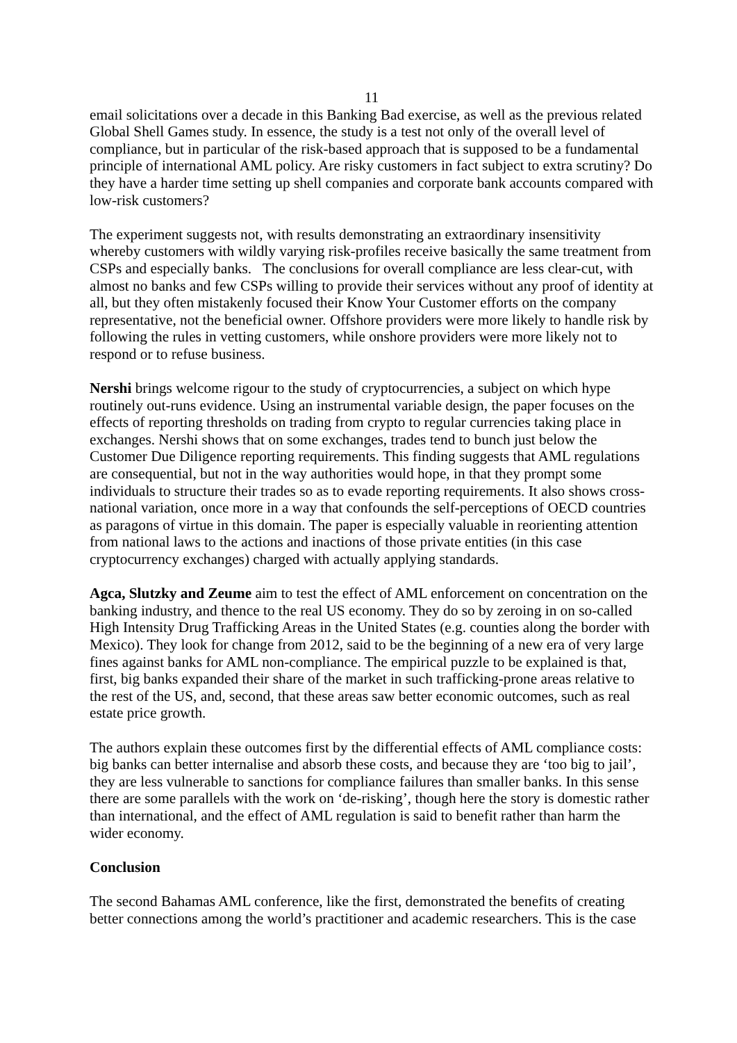11
email solicitations over a decade in this Banking Bad exercise, as well as the previous related Global Shell Games study. In essence, the study is a test not only of the overall level of compliance, but in particular of the risk-based approach that is supposed to be a fundamental principle of international AML policy. Are risky customers in fact subject to extra scrutiny? Do they have a harder time setting up shell companies and corporate bank accounts compared with low-risk customers?
The experiment suggests not, with results demonstrating an extraordinary insensitivity whereby customers with wildly varying risk-profiles receive basically the same treatment from CSPs and especially banks. The conclusions for overall compliance are less clear-cut, with almost no banks and few CSPs willing to provide their services without any proof of identity at all, but they often mistakenly focused their Know Your Customer efforts on the company representative, not the beneficial owner. Offshore providers were more likely to handle risk by following the rules in vetting customers, while onshore providers were more likely not to respond or to refuse business.
Nershi brings welcome rigour to the study of cryptocurrencies, a subject on which hype routinely out-runs evidence. Using an instrumental variable design, the paper focuses on the effects of reporting thresholds on trading from crypto to regular currencies taking place in exchanges. Nershi shows that on some exchanges, trades tend to bunch just below the Customer Due Diligence reporting requirements. This finding suggests that AML regulations are consequential, but not in the way authorities would hope, in that they prompt some individuals to structure their trades so as to evade reporting requirements. It also shows cross-national variation, once more in a way that confounds the self-perceptions of OECD countries as paragons of virtue in this domain. The paper is especially valuable in reorienting attention from national laws to the actions and inactions of those private entities (in this case cryptocurrency exchanges) charged with actually applying standards.
Agca, Slutzky and Zeume aim to test the effect of AML enforcement on concentration on the banking industry, and thence to the real US economy. They do so by zeroing in on so-called High Intensity Drug Trafficking Areas in the United States (e.g. counties along the border with Mexico). They look for change from 2012, said to be the beginning of a new era of very large fines against banks for AML non-compliance. The empirical puzzle to be explained is that, first, big banks expanded their share of the market in such trafficking-prone areas relative to the rest of the US, and, second, that these areas saw better economic outcomes, such as real estate price growth.
The authors explain these outcomes first by the differential effects of AML compliance costs: big banks can better internalise and absorb these costs, and because they are ‘too big to jail’, they are less vulnerable to sanctions for compliance failures than smaller banks. In this sense there are some parallels with the work on ‘de-risking’, though here the story is domestic rather than international, and the effect of AML regulation is said to benefit rather than harm the wider economy.
Conclusion
The second Bahamas AML conference, like the first, demonstrated the benefits of creating better connections among the world’s practitioner and academic researchers. This is the case